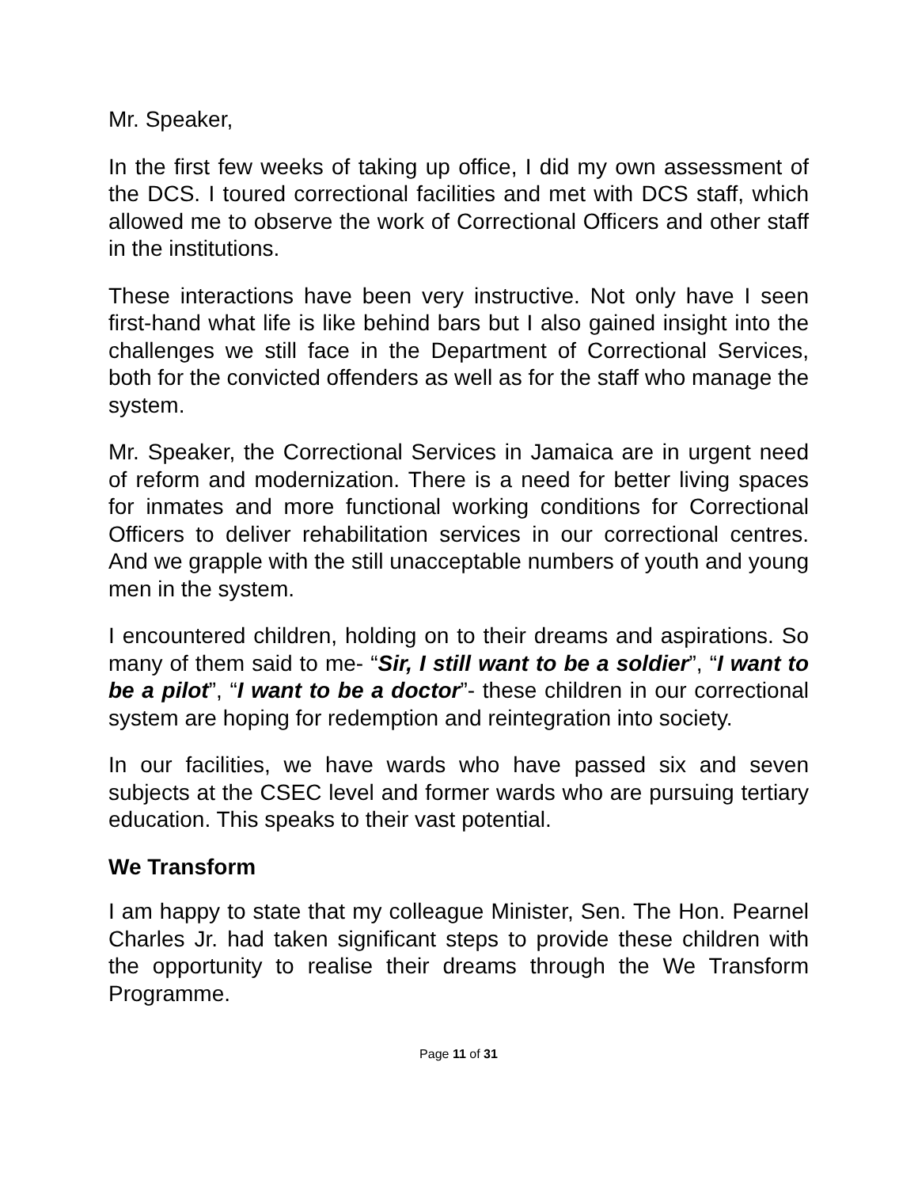Mr. Speaker,
In the first few weeks of taking up office, I did my own assessment of the DCS. I toured correctional facilities and met with DCS staff, which allowed me to observe the work of Correctional Officers and other staff in the institutions.
These interactions have been very instructive. Not only have I seen first-hand what life is like behind bars but I also gained insight into the challenges we still face in the Department of Correctional Services, both for the convicted offenders as well as for the staff who manage the system.
Mr. Speaker, the Correctional Services in Jamaica are in urgent need of reform and modernization. There is a need for better living spaces for inmates and more functional working conditions for Correctional Officers to deliver rehabilitation services in our correctional centres. And we grapple with the still unacceptable numbers of youth and young men in the system.
I encountered children, holding on to their dreams and aspirations. So many of them said to me- “Sir, I still want to be a soldier”, “I want to be a pilot”, “I want to be a doctor”- these children in our correctional system are hoping for redemption and reintegration into society.
In our facilities, we have wards who have passed six and seven subjects at the CSEC level and former wards who are pursuing tertiary education. This speaks to their vast potential.
We Transform
I am happy to state that my colleague Minister, Sen. The Hon. Pearnel Charles Jr. had taken significant steps to provide these children with the opportunity to realise their dreams through the We Transform Programme.
Page 11 of 31